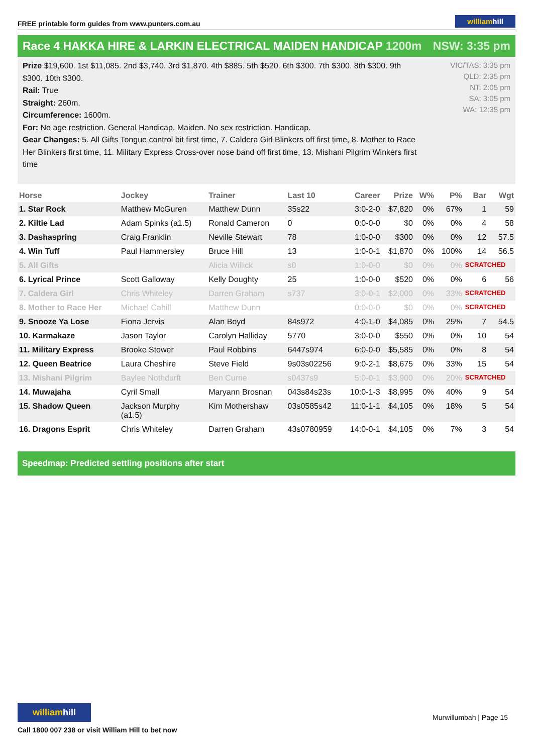FREE printable form guides from www.punters.com.au
williamhill
Race 4 HAKKA HIRE & LARKIN ELECTRICAL MAIDEN HANDICAP 1200m
NSW: 3:35 pm
Prize $19,600. 1st $11,085. 2nd $3,740. 3rd $1,870. 4th $885. 5th $520. 6th $300. 7th $300. 8th $300. 9th $300. 10th $300.
Rail: True
Straight: 260m.
Circumference: 1600m.
For: No age restriction. General Handicap. Maiden. No sex restriction. Handicap.
Gear Changes: 5. All Gifts Tongue control bit first time, 7. Caldera Girl Blinkers off first time, 8. Mother to Race Her Blinkers first time, 11. Military Express Cross-over nose band off first time, 13. Mishani Pilgrim Winkers first time
VIC/TAS: 3:35 pm
QLD: 2:35 pm
NT: 2:05 pm
SA: 3:05 pm
WA: 12:35 pm
| Horse | Jockey | Trainer | Last 10 | Career | Prize | W% | P% | Bar | Wgt |
| --- | --- | --- | --- | --- | --- | --- | --- | --- | --- |
| 1. Star Rock | Matthew McGuren | Matthew Dunn | 35s22 | 3:0-2-0 | $7,820 | 0% | 67% | 1 | 59 |
| 2. Kiltie Lad | Adam Spinks (a1.5) | Ronald Cameron | 0 | 0:0-0-0 | $0 | 0% | 0% | 4 | 58 |
| 3. Dashaspring | Craig Franklin | Neville Stewart | 78 | 1:0-0-0 | $300 | 0% | 0% | 12 | 57.5 |
| 4. Win Tuff | Paul Hammersley | Bruce Hill | 13 | 1:0-0-1 | $1,870 | 0% | 100% | 14 | 56.5 |
| 5. All Gifts | | Alicia Willick | s0 | 1:0-0-0 | $0 | 0% | 0% | SCRATCHED | |
| 6. Lyrical Prince | Scott Galloway | Kelly Doughty | 25 | 1:0-0-0 | $520 | 0% | 0% | 6 | 56 |
| 7. Caldera Girl | Chris Whiteley | Darren Graham | s737 | 3:0-0-1 | $2,000 | 0% | 33% | SCRATCHED | |
| 8. Mother to Race Her | Michael Cahill | Matthew Dunn | | 0:0-0-0 | $0 | 0% | 0% | SCRATCHED | |
| 9. Snooze Ya Lose | Fiona Jervis | Alan Boyd | 84s972 | 4:0-1-0 | $4,085 | 0% | 25% | 7 | 54.5 |
| 10. Karmakaze | Jason Taylor | Carolyn Halliday | 5770 | 3:0-0-0 | $550 | 0% | 0% | 10 | 54 |
| 11. Military Express | Brooke Stower | Paul Robbins | 6447s974 | 6:0-0-0 | $5,585 | 0% | 0% | 8 | 54 |
| 12. Queen Beatrice | Laura Cheshire | Steve Field | 9s03s02256 | 9:0-2-1 | $8,675 | 0% | 33% | 15 | 54 |
| 13. Mishani Pilgrim | Baylee Nothdurft | Ben Currie | s0437s9 | 5:0-0-1 | $3,900 | 0% | 20% | SCRATCHED | |
| 14. Muwajaha | Cyril Small | Maryann Brosnan | 043s84s23s | 10:0-1-3 | $8,995 | 0% | 40% | 9 | 54 |
| 15. Shadow Queen | Jackson Murphy (a1.5) | Kim Mothershaw | 03s0585s42 | 11:0-1-1 | $4,105 | 0% | 18% | 5 | 54 |
| 16. Dragons Esprit | Chris Whiteley | Darren Graham | 43s0780959 | 14:0-0-1 | $4,105 | 0% | 7% | 3 | 54 |
Speedmap: Predicted settling positions after start
williamhill
Call 1800 007 238 or visit William Hill to bet now
Murwillumbah | Page 15